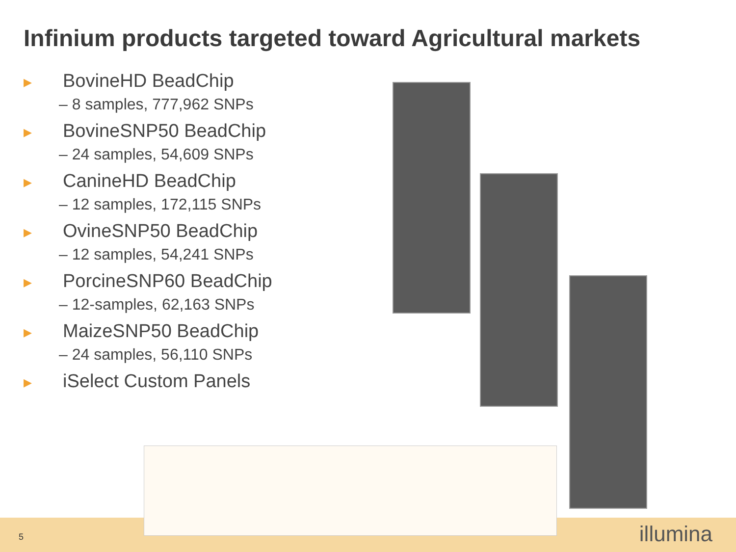Infinium products targeted toward Agricultural markets
▶ BovineHD BeadChip
– 8 samples, 777,962 SNPs
▶ BovineSNP50 BeadChip
– 24 samples, 54,609 SNPs
▶ CanineHD BeadChip
– 12 samples, 172,115 SNPs
▶ OvineSNP50 BeadChip
– 12 samples, 54,241 SNPs
▶ PorcineSNP60 BeadChip
– 12-samples, 62,163 SNPs
▶ MaizeSNP50 BeadChip
– 24 samples, 56,110 SNPs
▶ iSelect Custom Panels
5 illumina